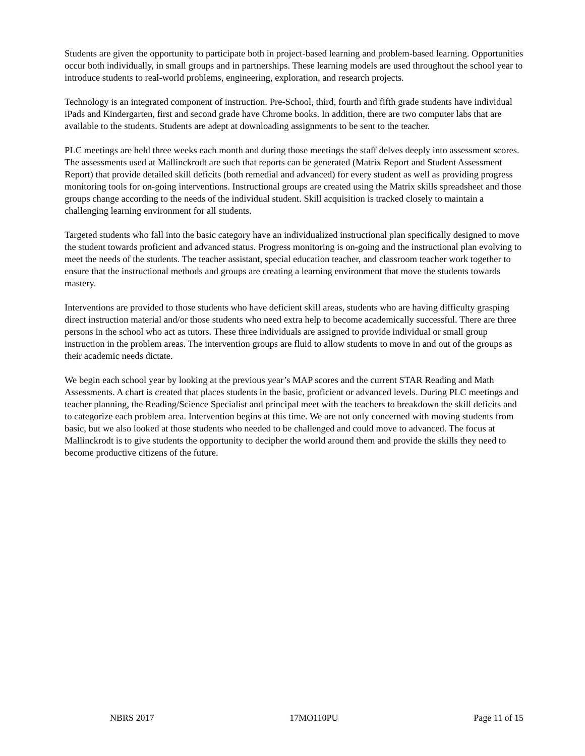Students are given the opportunity to participate both in project-based learning and problem-based learning. Opportunities occur both individually, in small groups and in partnerships. These learning models are used throughout the school year to introduce students to real-world problems, engineering, exploration, and research projects.
Technology is an integrated component of instruction. Pre-School, third, fourth and fifth grade students have individual iPads and Kindergarten, first and second grade have Chrome books. In addition, there are two computer labs that are available to the students. Students are adept at downloading assignments to be sent to the teacher.
PLC meetings are held three weeks each month and during those meetings the staff delves deeply into assessment scores. The assessments used at Mallinckrodt are such that reports can be generated (Matrix Report and Student Assessment Report) that provide detailed skill deficits (both remedial and advanced) for every student as well as providing progress monitoring tools for on-going interventions. Instructional groups are created using the Matrix skills spreadsheet and those groups change according to the needs of the individual student. Skill acquisition is tracked closely to maintain a challenging learning environment for all students.
Targeted students who fall into the basic category have an individualized instructional plan specifically designed to move the student towards proficient and advanced status. Progress monitoring is on-going and the instructional plan evolving to meet the needs of the students. The teacher assistant, special education teacher, and classroom teacher work together to ensure that the instructional methods and groups are creating a learning environment that move the students towards mastery.
Interventions are provided to those students who have deficient skill areas, students who are having difficulty grasping direct instruction material and/or those students who need extra help to become academically successful. There are three persons in the school who act as tutors. These three individuals are assigned to provide individual or small group instruction in the problem areas. The intervention groups are fluid to allow students to move in and out of the groups as their academic needs dictate.
We begin each school year by looking at the previous year’s MAP scores and the current STAR Reading and Math Assessments. A chart is created that places students in the basic, proficient or advanced levels. During PLC meetings and teacher planning, the Reading/Science Specialist and principal meet with the teachers to breakdown the skill deficits and to categorize each problem area. Intervention begins at this time. We are not only concerned with moving students from basic, but we also looked at those students who needed to be challenged and could move to advanced. The focus at Mallinckrodt is to give students the opportunity to decipher the world around them and provide the skills they need to become productive citizens of the future.
NBRS 2017 17MO110PU Page 11 of 15